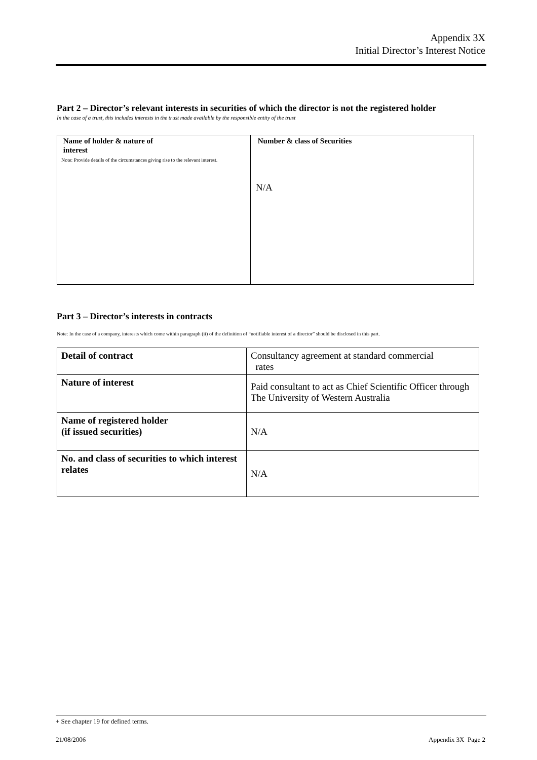Appendix 3X
Initial Director’s Interest Notice
Part 2 – Director’s relevant interests in securities of which the director is not the registered holder
In the case of a trust, this includes interests in the trust made available by the responsible entity of the trust
| Name of holder & nature of interest Note: Provide details of the circumstances giving rise to the relevant interest. | Number & class of Securities N/A |
Part 3 – Director’s interests in contracts
Note: In the case of a company, interests which come within paragraph (ii) of the definition of “notifiable interest of a director” should be disclosed in this part.
| Detail of contract | Consultancy agreement at standard commercial rates |
| Nature of interest | Paid consultant to act as Chief Scientific Officer through The University of Western Australia |
| Name of registered holder (if issued securities) | N/A |
| No. and class of securities to which interest relates | N/A |
+ See chapter 19 for defined terms.
21/08/2006 Appendix 3X Page 2